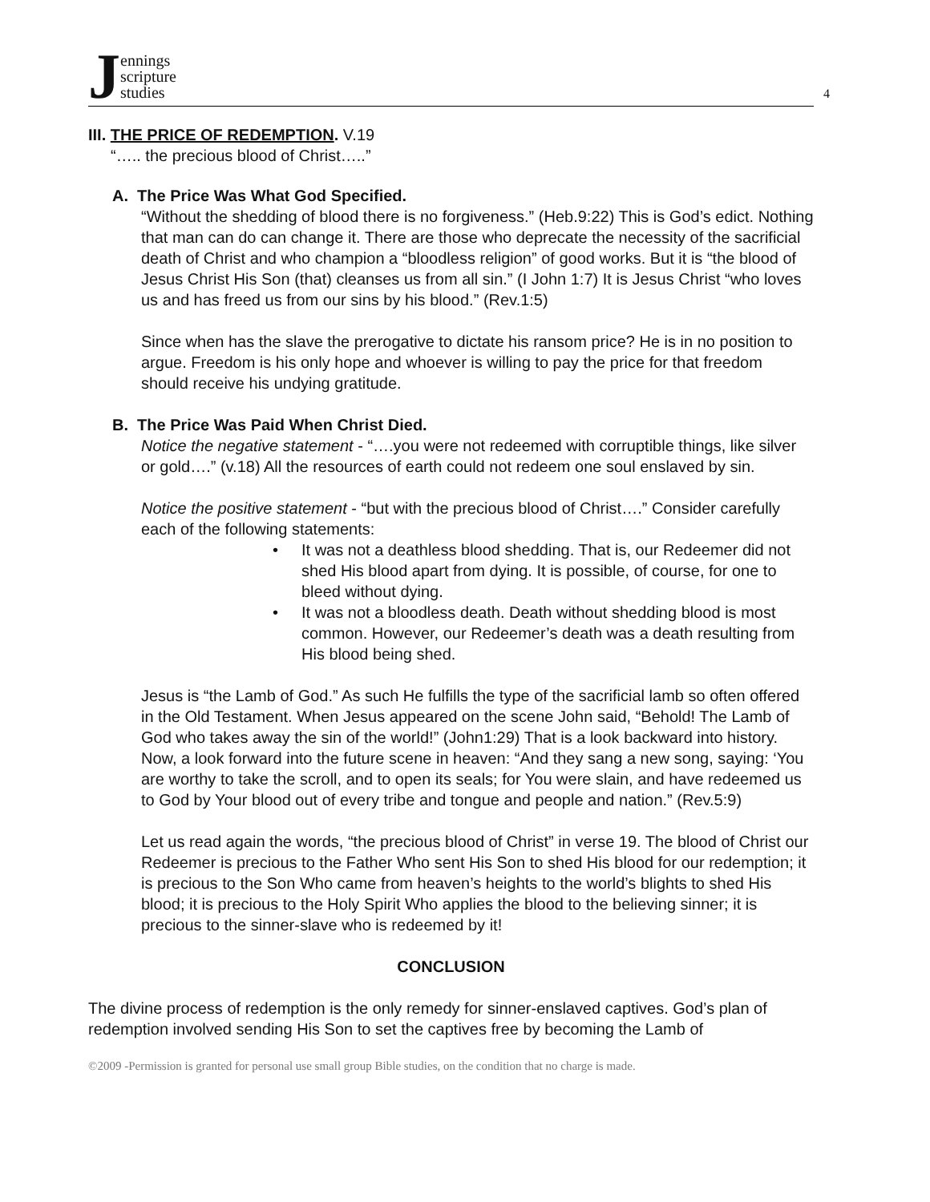Jennings
scripture
studies
4
III. THE PRICE OF REDEMPTION. V.19
“….. the precious blood of Christ…..”
A. The Price Was What God Specified.
“Without the shedding of blood there is no forgiveness.” (Heb.9:22) This is God’s edict. Nothing that man can do can change it. There are those who deprecate the necessity of the sacrificial death of Christ and who champion a “bloodless religion” of good works. But it is “the blood of Jesus Christ His Son (that) cleanses us from all sin.” (I John 1:7) It is Jesus Christ “who loves us and has freed us from our sins by his blood.” (Rev.1:5)
Since when has the slave the prerogative to dictate his ransom price? He is in no position to argue. Freedom is his only hope and whoever is willing to pay the price for that freedom should receive his undying gratitude.
B. The Price Was Paid When Christ Died.
Notice the negative statement - “….you were not redeemed with corruptible things, like silver or gold….” (v.18) All the resources of earth could not redeem one soul enslaved by sin.
Notice the positive statement - “but with the precious blood of Christ….” Consider carefully each of the following statements:
• It was not a deathless blood shedding. That is, our Redeemer did not shed His blood apart from dying. It is possible, of course, for one to bleed without dying.
• It was not a bloodless death. Death without shedding blood is most common. However, our Redeemer’s death was a death resulting from His blood being shed.
Jesus is “the Lamb of God.” As such He fulfills the type of the sacrificial lamb so often offered in the Old Testament. When Jesus appeared on the scene John said, “Behold! The Lamb of God who takes away the sin of the world!” (John1:29) That is a look backward into history. Now, a look forward into the future scene in heaven: “And they sang a new song, saying: ‘You are worthy to take the scroll, and to open its seals; for You were slain, and have redeemed us to God by Your blood out of every tribe and tongue and people and nation.” (Rev.5:9)
Let us read again the words, “the precious blood of Christ” in verse 19. The blood of Christ our Redeemer is precious to the Father Who sent His Son to shed His blood for our redemption; it is precious to the Son Who came from heaven’s heights to the world’s blights to shed His blood; it is precious to the Holy Spirit Who applies the blood to the believing sinner; it is precious to the sinner-slave who is redeemed by it!
CONCLUSION
The divine process of redemption is the only remedy for sinner-enslaved captives. God’s plan of redemption involved sending His Son to set the captives free by becoming the Lamb of
©2009 -Permission is granted for personal use small group Bible studies, on the condition that no charge is made.